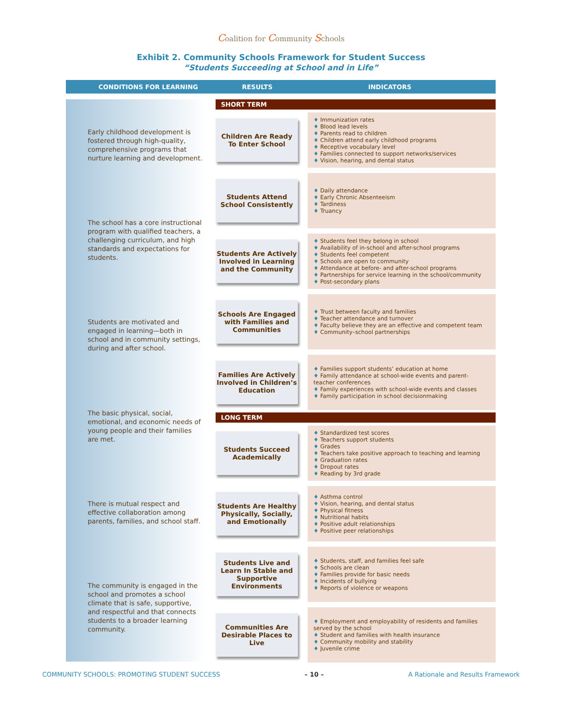Coalition for Community Schools
Exhibit 2. Community Schools Framework for Student Success
“Students Succeeding at School and in Life”
CONDITIONS FOR LEARNING RESULTS INDICATORS
Early childhood development is fostered through high-quality, comprehensive programs that nurture learning and development.
The school has a core instructional program with qualified teachers, a challenging curriculum, and high standards and expectations for students.
Students are motivated and engaged in learning—both in school and in community settings, during and after school.
The basic physical, social, emotional, and economic needs of young people and their families are met.
There is mutual respect and effective collaboration among parents, families, and school staff.
The community is engaged in the school and promotes a school climate that is safe, supportive, and respectful and that connects students to a broader learning community.
SHORT TERM
Children Are Ready
To Enter School
♦ Immunization rates
♦ Blood lead levels
♦ Parents read to children
♦ Children attend early childhood programs
♦ Receptive vocabulary level
♦ Families connected to support networks/services
♦ Vision, hearing, and dental status
Students Attend
School Consistently
♦ Daily attendance
♦ Early Chronic Absenteeism
♦ Tardiness
♦ Truancy
Students Are Actively Involved in Learning and the Community
♦ Students feel they belong in school
♦ Availability of in-school and after-school programs
♦ Students feel competent
♦ Schools are open to community
♦ Attendance at before- and after-school programs
♦ Partnerships for service learning in the school/community
♦ Post-secondary plans
Schools Are Engaged with Families and Communities
♦ Trust between faculty and families
♦ Teacher attendance and turnover
♦ Faculty believe they are an effective and competent team
♦ Community–school partnerships
Families Are Actively Involved in Children’s Education
♦ Families support students’ education at home
♦ Family attendance at school-wide events and parent-teacher conferences
♦ Family experiences with school-wide events and classes
♦ Family participation in school decisionmaking
LONG TERM
Students Succeed Academically
♦ Standardized test scores
♦ Teachers support students
♦ Grades
♦ Teachers take positive approach to teaching and learning
♦ Graduation rates
♦ Dropout rates
♦ Reading by 3rd grade
Students Are Healthy Physically, Socially, and Emotionally
♦ Asthma control
♦ Vision, hearing, and dental status
♦ Physical fitness
♦ Nutritional habits
♦ Positive adult relationships
♦ Positive peer relationships
Students Live and Learn In Stable and Supportive Environments
♦ Students, staff, and families feel safe
♦ Schools are clean
♦ Families provide for basic needs
♦ Incidents of bullying
♦ Reports of violence or weapons
Communities Are Desirable Places to Live
♦ Employment and employability of residents and families served by the school
♦ Student and families with health insurance
♦ Community mobility and stability
♦ Juvenile crime
COMMUNITY SCHOOLS: PROMOTING STUDENT SUCCESS – 10 – A Rationale and Results Framework